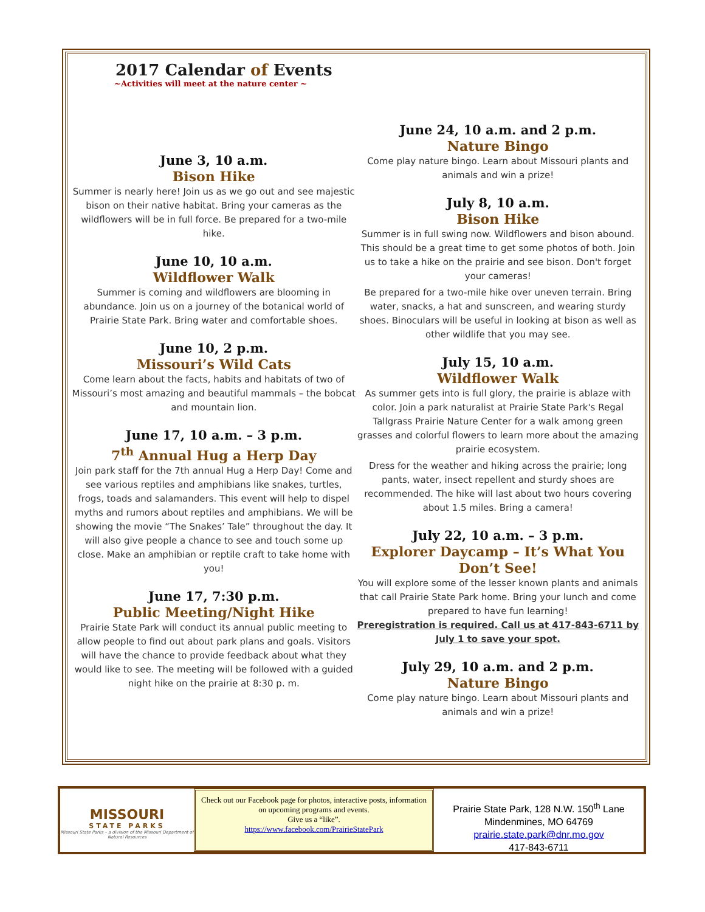2017 Calendar of Events
~Activities will meet at the nature center ~
June 3, 10 a.m.
Bison Hike
Summer is nearly here! Join us as we go out and see majestic bison on their native habitat. Bring your cameras as the wildflowers will be in full force. Be prepared for a two-mile hike.
June 10, 10 a.m.
Wildflower Walk
Summer is coming and wildflowers are blooming in abundance. Join us on a journey of the botanical world of Prairie State Park. Bring water and comfortable shoes.
June 10, 2 p.m.
Missouri’s Wild Cats
Come learn about the facts, habits and habitats of two of Missouri’s most amazing and beautiful mammals – the bobcat and mountain lion.
June 17, 10 a.m. – 3 p.m.
7<sup>th</sup> Annual Hug a Herp Day
Join park staff for the 7th annual Hug a Herp Day! Come and see various reptiles and amphibians like snakes, turtles, frogs, toads and salamanders. This event will help to dispel myths and rumors about reptiles and amphibians. We will be showing the movie “The Snakes’ Tale” throughout the day. It will also give people a chance to see and touch some up close. Make an amphibian or reptile craft to take home with you!
June 17, 7:30 p.m.
Public Meeting/Night Hike
Prairie State Park will conduct its annual public meeting to allow people to find out about park plans and goals. Visitors will have the chance to provide feedback about what they would like to see. The meeting will be followed with a guided night hike on the prairie at 8:30 p. m.
June 24, 10 a.m. and 2 p.m.
Nature Bingo
Come play nature bingo. Learn about Missouri plants and animals and win a prize!
July 8, 10 a.m.
Bison Hike
Summer is in full swing now. Wildflowers and bison abound. This should be a great time to get some photos of both. Join us to take a hike on the prairie and see bison. Don't forget your cameras!
Be prepared for a two-mile hike over uneven terrain. Bring water, snacks, a hat and sunscreen, and wearing sturdy shoes. Binoculars will be useful in looking at bison as well as other wildlife that you may see.
July 15, 10 a.m.
Wildflower Walk
As summer gets into is full glory, the prairie is ablaze with color. Join a park naturalist at Prairie State Park's Regal Tallgrass Prairie Nature Center for a walk among green grasses and colorful flowers to learn more about the amazing prairie ecosystem.
Dress for the weather and hiking across the prairie; long pants, water, insect repellent and sturdy shoes are recommended. The hike will last about two hours covering about 1.5 miles. Bring a camera!
July 22, 10 a.m. – 3 p.m.
Explorer Daycamp – It’s What You Don’t See!
You will explore some of the lesser known plants and animals that call Prairie State Park home. Bring your lunch and come prepared to have fun learning!
Preregistration is required. Call us at 417-843-6711 by July 1 to save your spot.
July 29, 10 a.m. and 2 p.m.
Nature Bingo
Come play nature bingo. Learn about Missouri plants and animals and win a prize!
MISSOURI
STATE PARKS
Missouri State Parks – a division of the Missouri Department of Natural Resources
Check out our Facebook page for photos, interactive posts, information on upcoming programs and events.
Give us a “like”.
https://www.facebook.com/PrairieStatePark
Prairie State Park, 128 N.W. 150<sup>th</sup> Lane
Mindenmines, MO 64769
prairie.state.park@dnr.mo.gov
417-843-6711